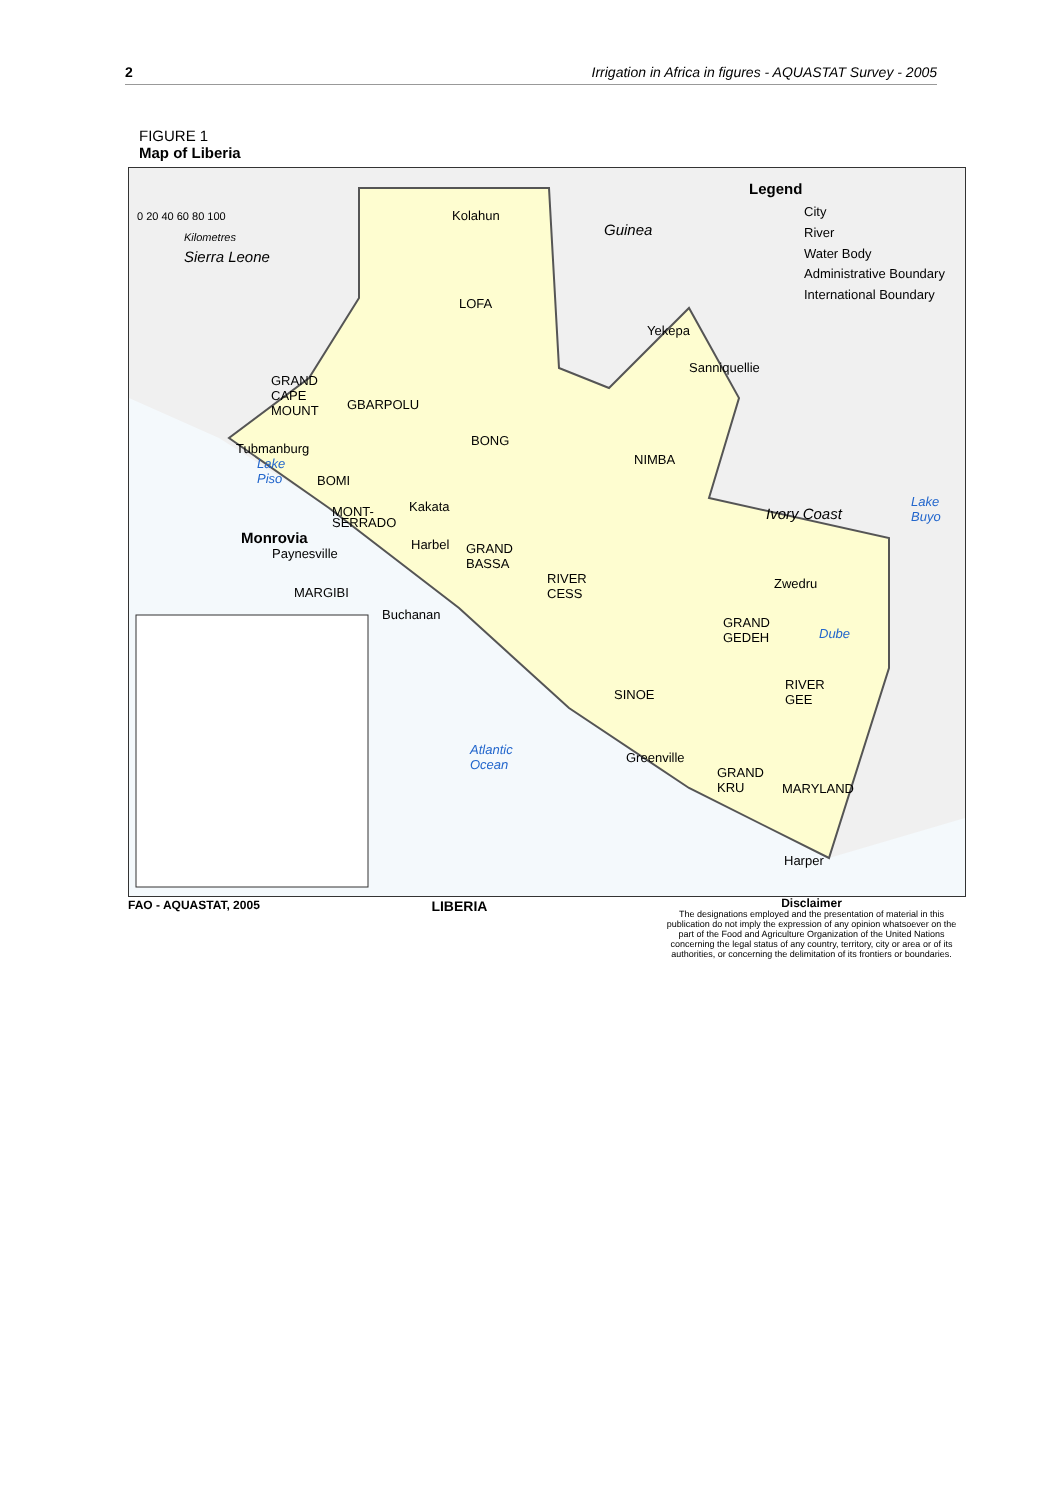2 Irrigation in Africa in figures - AQUASTAT Survey - 2005
FIGURE 1
Map of Liberia
Legend
City
River
Water Body
Administrative Boundary
International Boundary
0 20 40 60 80 100
Kilometres
Sierra Leone
Guinea
Ivory Coast
Kolahun
LOFA
Yekepa
Sanniquellie
GRAND
CAPE
MOUNT
GBARPOLU
BONG
NIMBA
Tubmanburg
Lake
Piso
BOMI
Kakata
MONT-
SERRADO
Monrovia
Paynesville
Harbel
GRAND
BASSA
RIVER
CESS
Zwedru
MARGIBI
Buchanan
GRAND
GEDEH
Dube
SINOE
RIVER
GEE
Atlantic
Ocean
Greenville
GRAND
KRU
MARYLAND
Harper
Lake
Buyo
FAO - AQUASTAT, 2005 LIBERIA
Disclaimer
The designations employed and the presentation of material in this publication do not imply the expression of any opinion whatsoever on the part of the Food and Agriculture Organization of the United Nations concerning the legal status of any country, territory, city or area or of its authorities, or concerning the delimitation of its frontiers or boundaries.